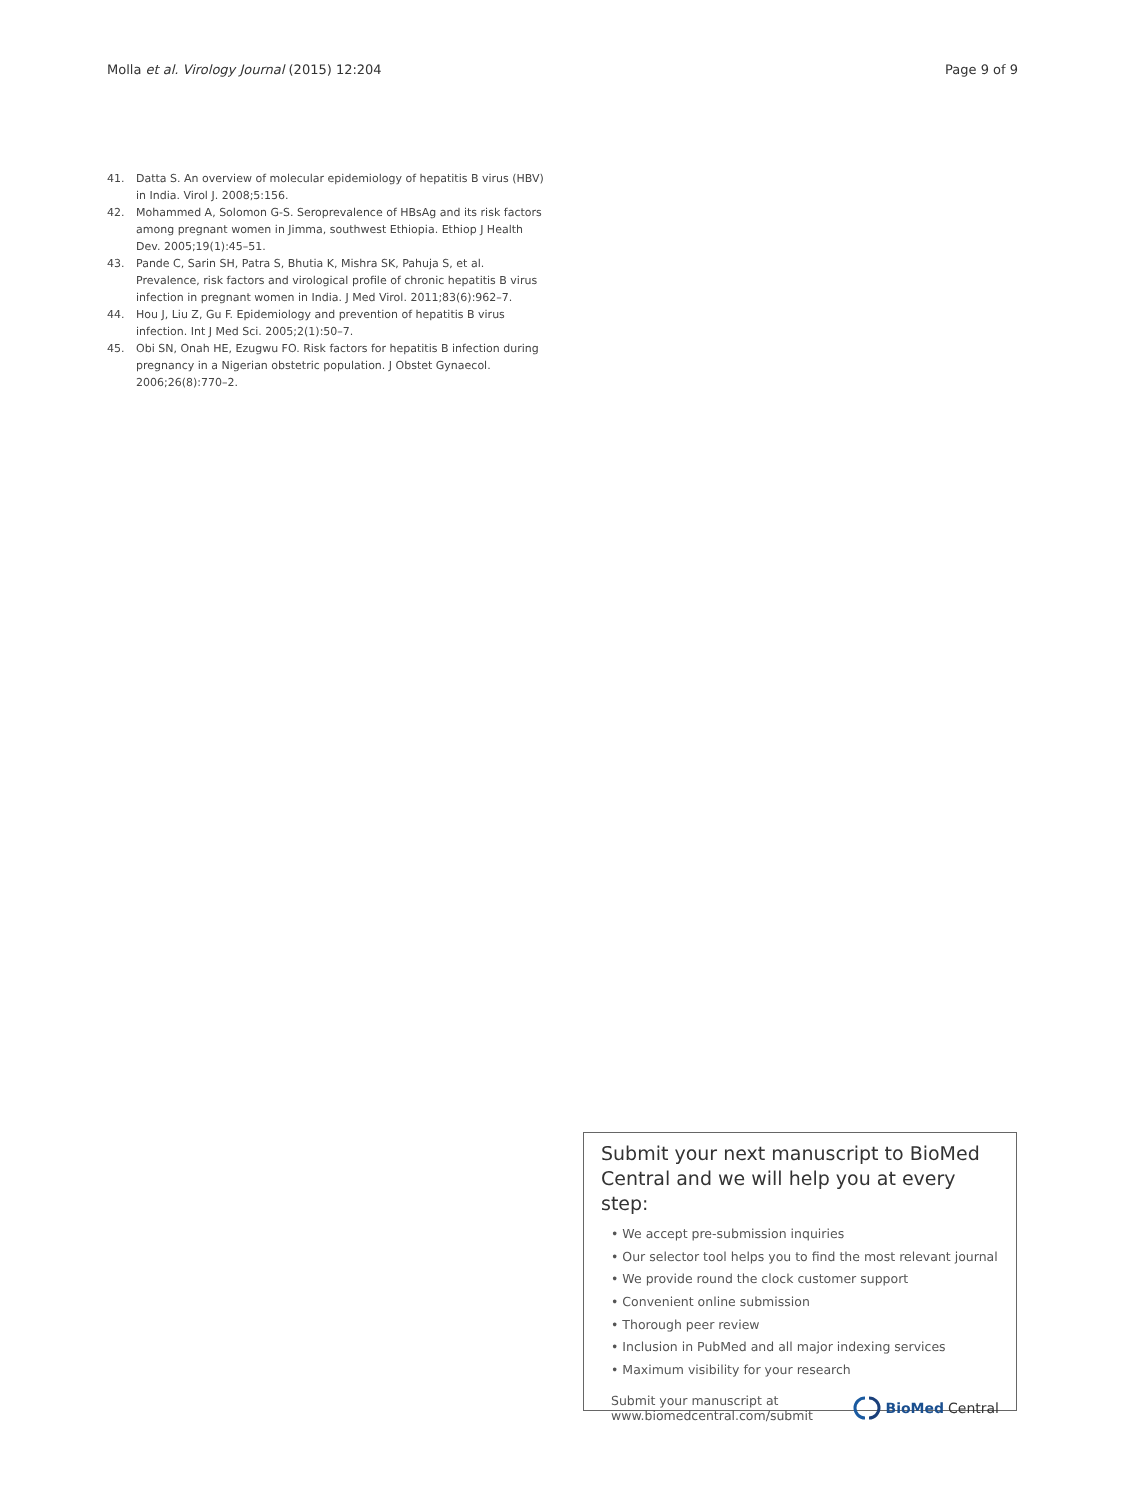Molla et al. Virology Journal (2015) 12:204 Page 9 of 9
41. Datta S. An overview of molecular epidemiology of hepatitis B virus (HBV) in India. Virol J. 2008;5:156.
42. Mohammed A, Solomon G-S. Seroprevalence of HBsAg and its risk factors among pregnant women in Jimma, southwest Ethiopia. Ethiop J Health Dev. 2005;19(1):45–51.
43. Pande C, Sarin SH, Patra S, Bhutia K, Mishra SK, Pahuja S, et al. Prevalence, risk factors and virological profile of chronic hepatitis B virus infection in pregnant women in India. J Med Virol. 2011;83(6):962–7.
44. Hou J, Liu Z, Gu F. Epidemiology and prevention of hepatitis B virus infection. Int J Med Sci. 2005;2(1):50–7.
45. Obi SN, Onah HE, Ezugwu FO. Risk factors for hepatitis B infection during pregnancy in a Nigerian obstetric population. J Obstet Gynaecol. 2006;26(8):770–2.
Submit your next manuscript to BioMed Central and we will help you at every step:
• We accept pre-submission inquiries
• Our selector tool helps you to find the most relevant journal
• We provide round the clock customer support
• Convenient online submission
• Thorough peer review
• Inclusion in PubMed and all major indexing services
• Maximum visibility for your research
Submit your manuscript at
www.biomedcentral.com/submit BioMed Central